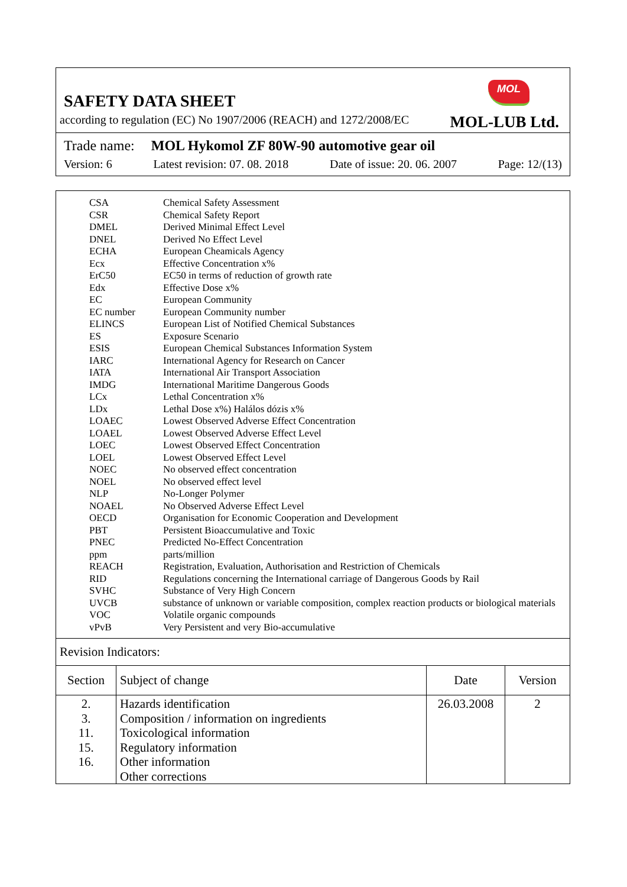MOL
SAFETY DATA SHEET
according to regulation (EC) No 1907/2006 (REACH) and 1272/2008/EC MOL-LUB Ltd.
Trade name: MOL Hykomol ZF 80W-90 automotive gear oil
Version: 6 Latest revision: 07. 08. 2018 Date of issue: 20. 06. 2007 Page: 12/(13)
| CSA | Chemical Safety Assessment |
| CSR | Chemical Safety Report |
| DMEL | Derived Minimal Effect Level |
| DNEL | Derived No Effect Level |
| ECHA | European Cheamicals Agency |
| Ecx | Effective Concentration x% |
| ErC50 | EC50 in terms of reduction of growth rate |
| Edx | Effective Dose x% |
| EC | European Community |
| EC number | European Community number |
| ELINCS | European List of Notified Chemical Substances |
| ES | Exposure Scenario |
| ESIS | European Chemical Substances Information System |
| IARC | International Agency for Research on Cancer |
| IATA | International Air Transport Association |
| IMDG | International Maritime Dangerous Goods |
| LCx | Lethal Concentration x% |
| LDx | Lethal Dose x%) Halálos dózis x% |
| LOAEC | Lowest Observed Adverse Effect Concentration |
| LOAEL | Lowest Observed Adverse Effect Level |
| LOEC | Lowest Observed Effect Concentration |
| LOEL | Lowest Observed Effect Level |
| NOEC | No observed effect concentration |
| NOEL | No observed effect level |
| NLP | No-Longer Polymer |
| NOAEL | No Observed Adverse Effect Level |
| OECD | Organisation for Economic Cooperation and Development |
| PBT | Persistent Bioaccumulative and Toxic |
| PNEC | Predicted No-Effect Concentration |
| ppm | parts/million |
| REACH | Registration, Evaluation, Authorisation and Restriction of Chemicals |
| RID | Regulations concerning the International carriage of Dangerous Goods by Rail |
| SVHC | Substance of Very High Concern |
| UVCB | substance of unknown or variable composition, complex reaction products or biological materials |
| VOC | Volatile organic compounds |
| vPvB | Very Persistent and very Bio-accumulative |
Revision Indicators:
| Section | Subject of change | Date | Version |
| --- | --- | --- | --- |
| 2. 3. 11. 15. 16. | Hazards identification Composition / information on ingredients Toxicological information Regulatory information Other information Other corrections | 26.03.2008 | 2 |